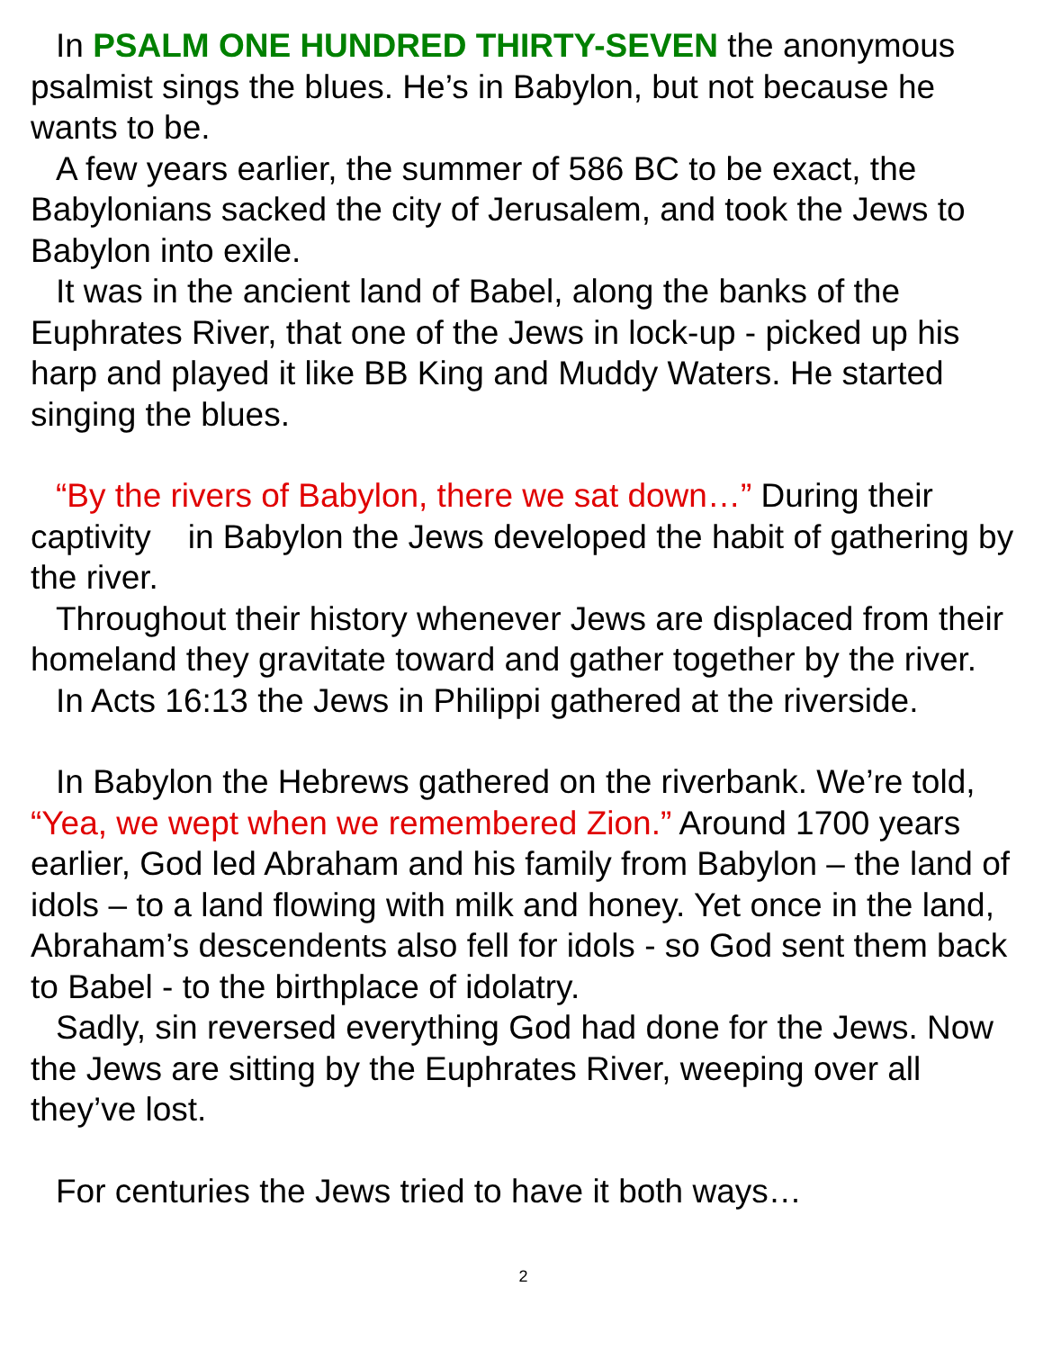In PSALM ONE HUNDRED THIRTY-SEVEN the anonymous psalmist sings the blues. He’s in Babylon, but not because he wants to be.
A few years earlier, the summer of 586 BC to be exact, the Babylonians sacked the city of Jerusalem, and took the Jews to Babylon into exile.
It was in the ancient land of Babel, along the banks of the Euphrates River, that one of the Jews in lock-up - picked up his harp and played it like BB King and Muddy Waters. He started singing the blues.
“By the rivers of Babylon, there we sat down…” During their captivity in Babylon the Jews developed the habit of gathering by the river.
Throughout their history whenever Jews are displaced from their homeland they gravitate toward and gather together by the river.
In Acts 16:13 the Jews in Philippi gathered at the riverside.
In Babylon the Hebrews gathered on the riverbank. We’re told, “Yea, we wept when we remembered Zion.” Around 1700 years earlier, God led Abraham and his family from Babylon – the land of idols – to a land flowing with milk and honey. Yet once in the land, Abraham’s descendents also fell for idols - so God sent them back to Babel - to the birthplace of idolatry.
Sadly, sin reversed everything God had done for the Jews. Now the Jews are sitting by the Euphrates River, weeping over all they’ve lost.
For centuries the Jews tried to have it both ways…
2